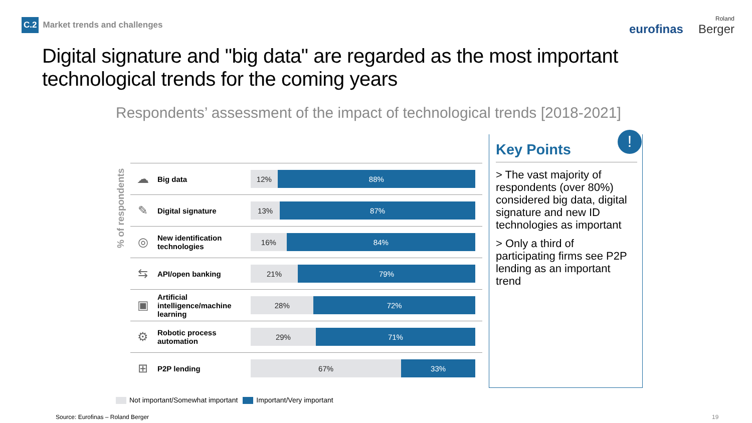C.2 Market trends and challenges
eurofinas Roland
Berger
Digital signature and "big data" are regarded as the most important technological trends for the coming years
Respondents’ assessment of the impact of technological trends [2018-2021]
% of respondents
| ☁ | Big data | 12% 88% |
| ✎ | Digital signature | 13% 87% |
| ◎ | New identification technologies | 16% 84% |
| ⇆ | API/open banking | 21% 79% |
| ▣ | Artificial intelligence/machine learning | 28% 72% |
| ⚙ | Robotic process automation | 29% 71% |
| ⊞ | P2P lending | 67% 33% |
Key Points
> The vast majority of respondents (over 80%) considered big data, digital signature and new ID technologies as important
> Only a third of participating firms see P2P lending as an important trend
!
Not important/Somewhat important Important/Very important
Source: Eurofinas – Roland Berger
19